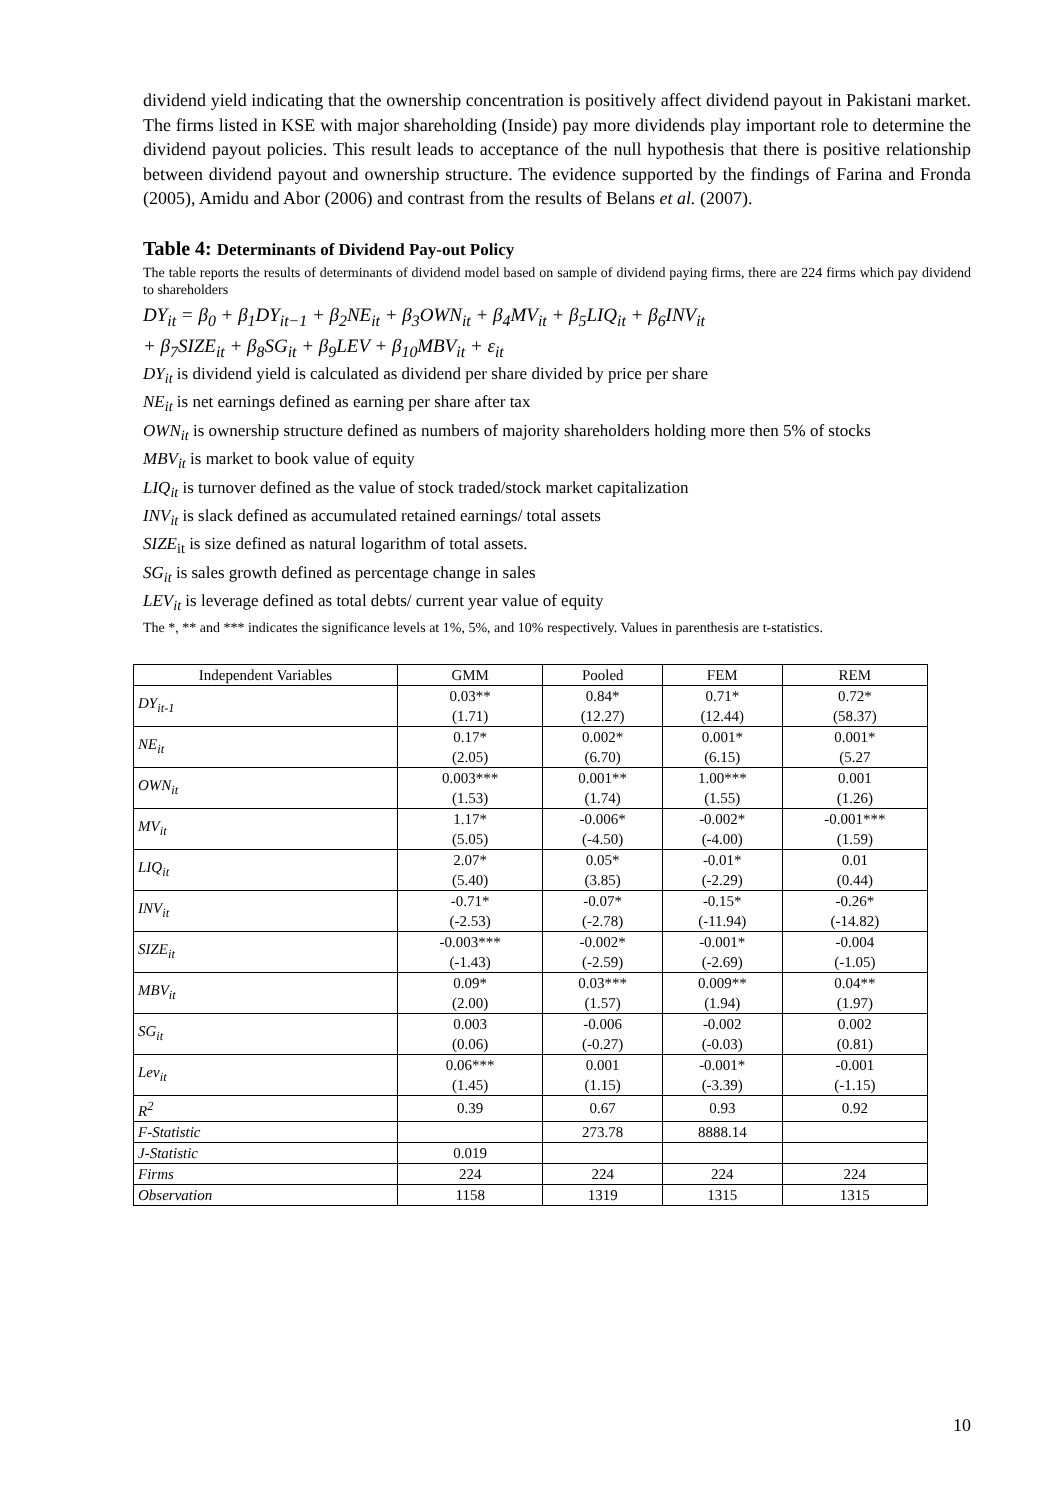dividend yield indicating that the ownership concentration is positively affect dividend payout in Pakistani market. The firms listed in KSE with major shareholding (Inside) pay more dividends play important role to determine the dividend payout policies. This result leads to acceptance of the null hypothesis that there is positive relationship between dividend payout and ownership structure. The evidence supported by the findings of Farina and Fronda (2005), Amidu and Abor (2006) and contrast from the results of Belans et al. (2007).
Table 4: Determinants of Dividend Pay-out Policy
The table reports the results of determinants of dividend model based on sample of dividend paying firms, there are 224 firms which pay dividend to shareholders
DY<sub>it</sub> = β<sub>0</sub> + β<sub>1</sub>DY<sub>it−1</sub> + β<sub>2</sub>NE<sub>it</sub> + β<sub>3</sub>OWN<sub>it</sub> + β<sub>4</sub>MV<sub>it</sub> + β<sub>5</sub>LIQ<sub>it</sub> + β<sub>6</sub>INV<sub>it</sub>
+ β<sub>7</sub>SIZE<sub>it</sub> + β<sub>8</sub>SG<sub>it</sub> + β<sub>9</sub>LEV + β<sub>10</sub>MBV<sub>it</sub> + ε<sub>it</sub>
DY<sub>it</sub> is dividend yield is calculated as dividend per share divided by price per share
NE<sub>it</sub> is net earnings defined as earning per share after tax
OWN<sub>it</sub> is ownership structure defined as numbers of majority shareholders holding more then 5% of stocks
MBV<sub>it</sub> is market to book value of equity
LIQ<sub>it</sub> is turnover defined as the value of stock traded/stock market capitalization
INV<sub>it</sub> is slack defined as accumulated retained earnings/ total assets
SIZE<sub>it</sub> is size defined as natural logarithm of total assets.
SG<sub>it</sub> is sales growth defined as percentage change in sales
LEV<sub>it</sub> is leverage defined as total debts/ current year value of equity
The *, ** and *** indicates the significance levels at 1%, 5%, and 10% respectively. Values in parenthesis are t-statistics.
| Independent Variables | GMM | Pooled | FEM | REM |
| --- | --- | --- | --- | --- |
| DY<sub>it-1</sub> | 0.03** (1.71) | 0.84* (12.27) | 0.71* (12.44) | 0.72* (58.37) |
| NE<sub>it</sub> | 0.17* (2.05) | 0.002* (6.70) | 0.001* (6.15) | 0.001* (5.27 |
| OWN<sub>it</sub> | 0.003*** (1.53) | 0.001** (1.74) | 1.00*** (1.55) | 0.001 (1.26) |
| MV<sub>it</sub> | 1.17* (5.05) | -0.006* (-4.50) | -0.002* (-4.00) | -0.001*** (1.59) |
| LIQ<sub>it</sub> | 2.07* (5.40) | 0.05* (3.85) | -0.01* (-2.29) | 0.01 (0.44) |
| INV<sub>it</sub> | -0.71* (-2.53) | -0.07* (-2.78) | -0.15* (-11.94) | -0.26* (-14.82) |
| SIZE<sub>it</sub> | -0.003*** (-1.43) | -0.002* (-2.59) | -0.001* (-2.69) | -0.004 (-1.05) |
| MBV<sub>it</sub> | 0.09* (2.00) | 0.03*** (1.57) | 0.009** (1.94) | 0.04** (1.97) |
| SG<sub>it</sub> | 0.003 (0.06) | -0.006 (-0.27) | -0.002 (-0.03) | 0.002 (0.81) |
| Lev<sub>it</sub> | 0.06*** (1.45) | 0.001 (1.15) | -0.001* (-3.39) | -0.001 (-1.15) |
| R<sup>2</sup> | 0.39 | 0.67 | 0.93 | 0.92 |
| F-Statistic | | 273.78 | 8888.14 | |
| J-Statistic | 0.019 | | | |
| Firms | 224 | 224 | 224 | 224 |
| Observation | 1158 | 1319 | 1315 | 1315 |
10